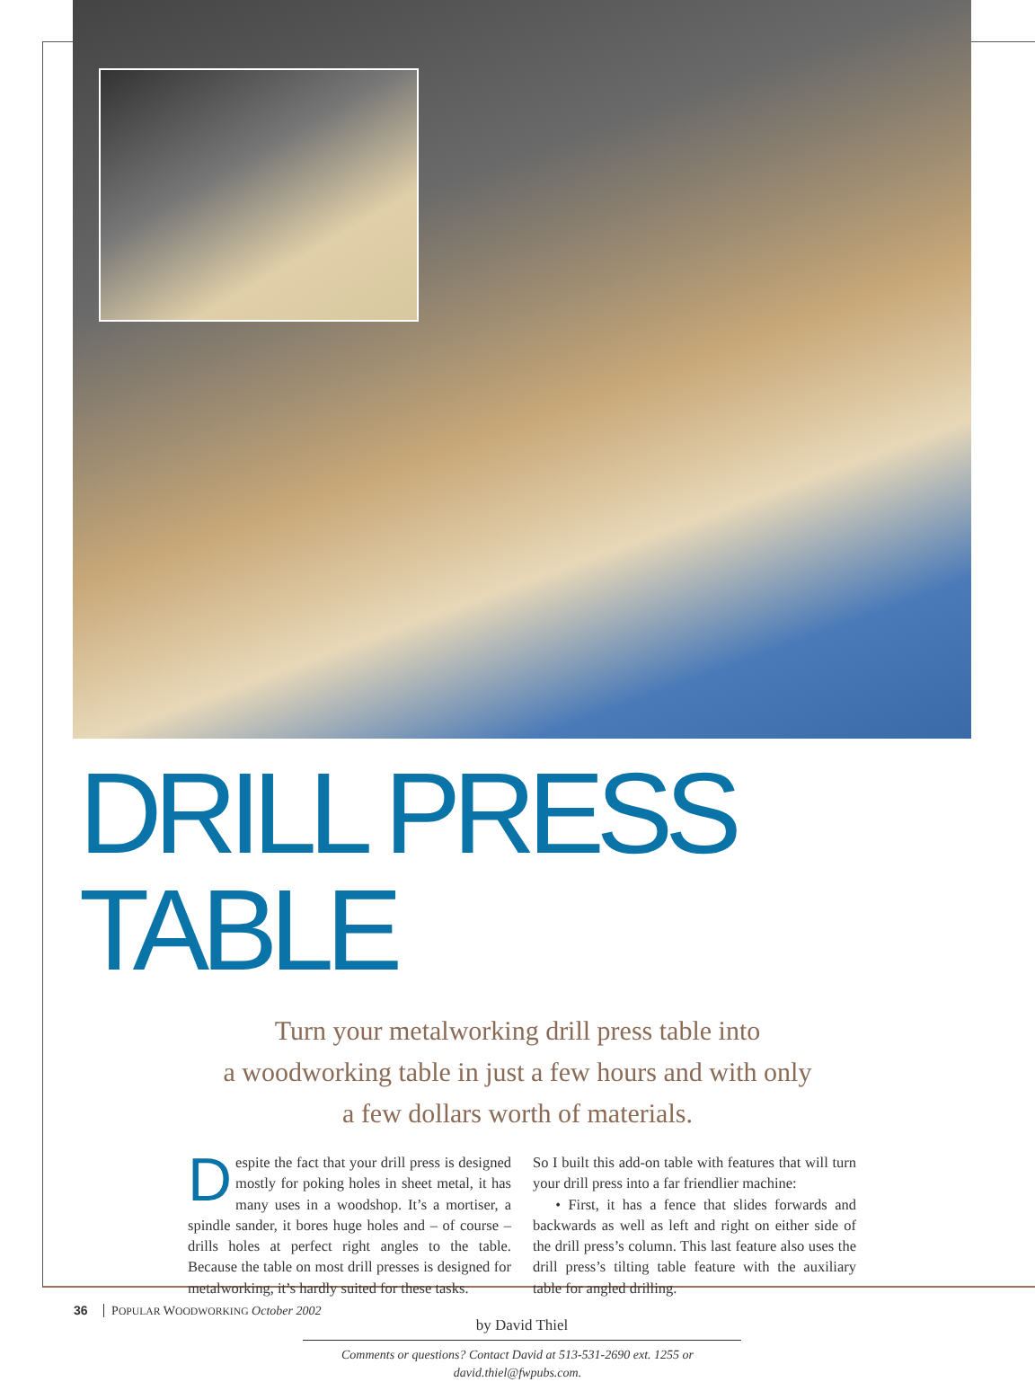DRILL PRESS TABLE
Turn your metalworking drill press table into
a woodworking table in just a few hours and with only
a few dollars worth of materials.
Despite the fact that your drill press is designed mostly for poking holes in sheet metal, it has many uses in a woodshop. It’s a mortiser, a spindle sander, it bores huge holes and – of course – drills holes at perfect right angles to the table. Because the table on most drill presses is designed for metalworking, it’s hardly suited for these tasks.
So I built this add-on table with features that will turn your drill press into a far friendlier machine:
• First, it has a fence that slides forwards and backwards as well as left and right on either side of the drill press’s column. This last feature also uses the drill press’s tilting table feature with the auxiliary table for angled drilling.
by David Thiel
Comments or questions? Contact David at 513-531-2690 ext. 1255 or
david.thiel@fwpubs.com.
36 POPULAR WOODWORKING October 2002